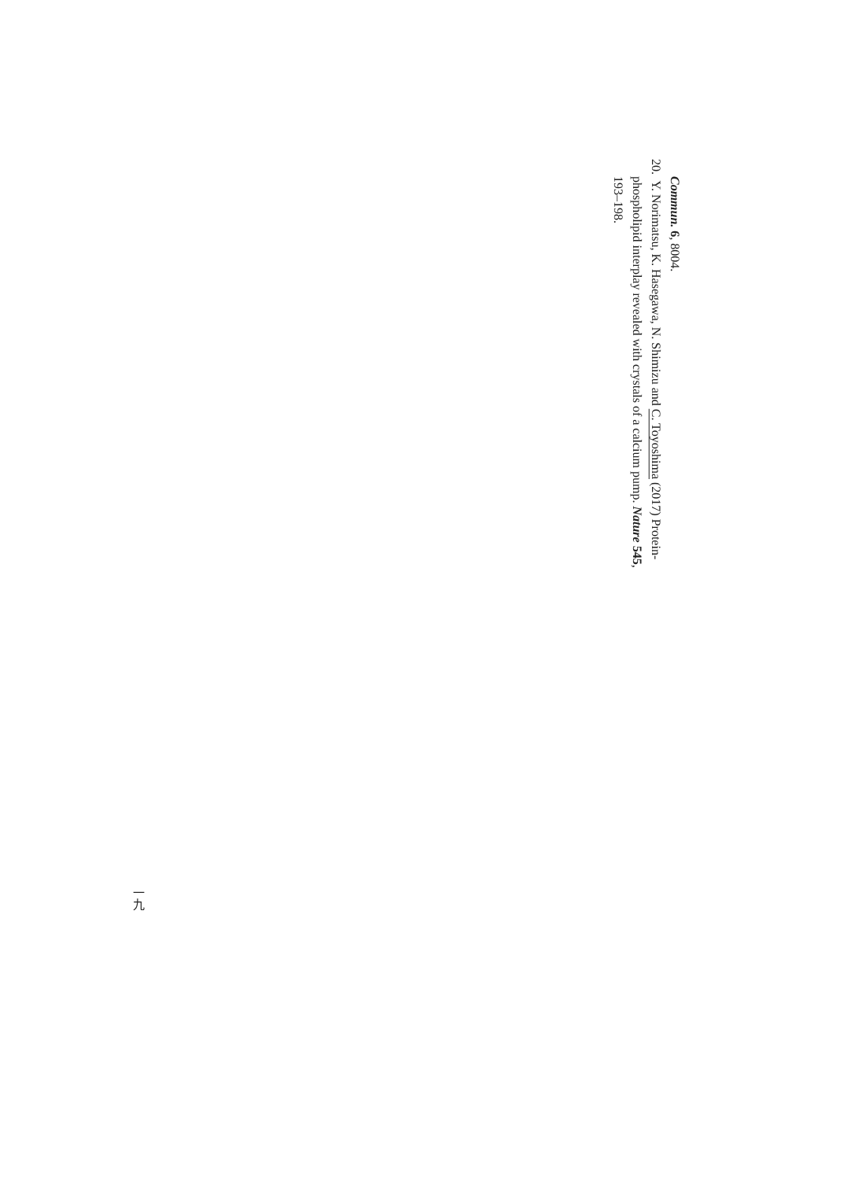Commun. 6, 8004.
20. Y. Norimatsu, K. Hasegawa, N. Shimizu and C. Toyoshima (2017) Protein-
phospholipid interplay revealed with crystals of a calcium pump. Nature 545,
193–198.
一九